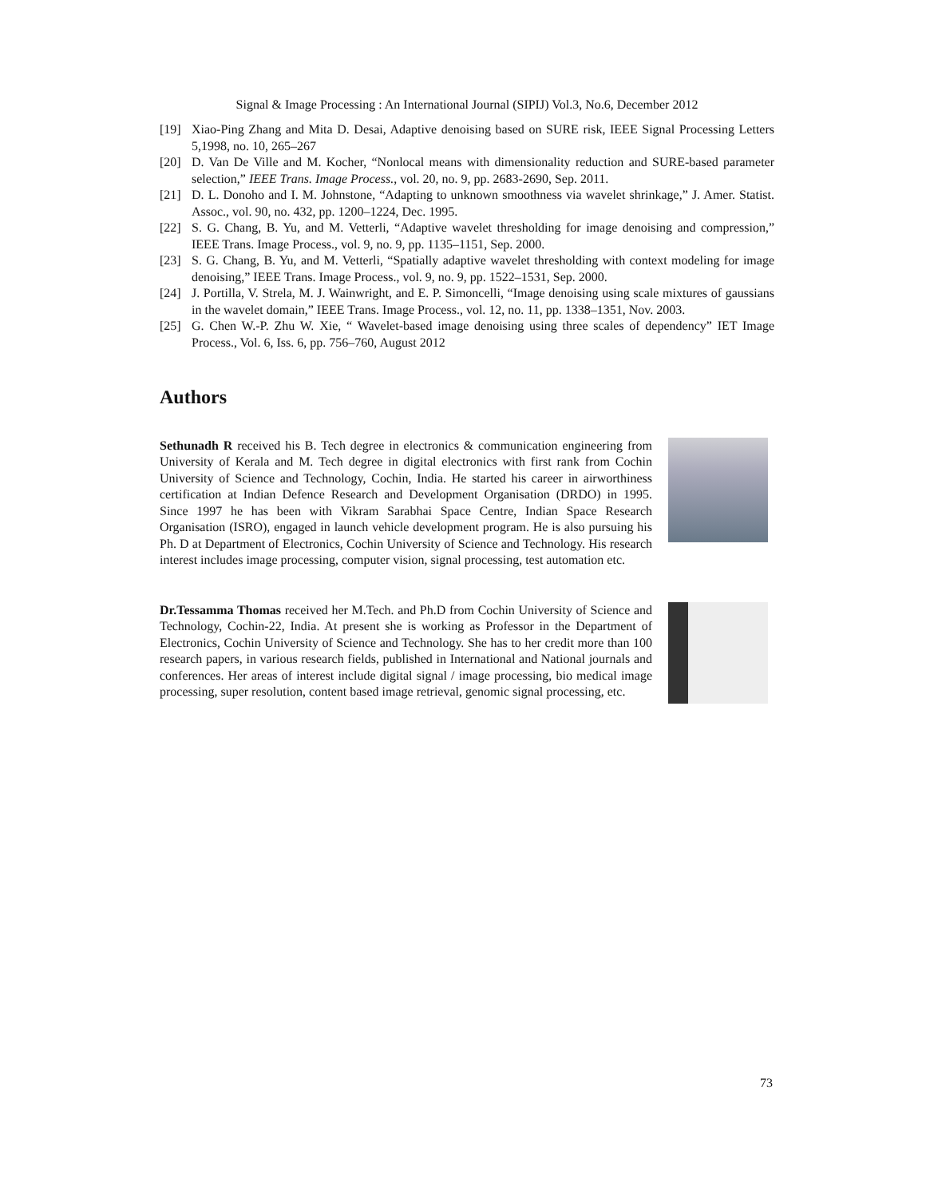Signal & Image Processing : An International Journal (SIPIJ) Vol.3, No.6, December 2012
[19] Xiao-Ping Zhang and Mita D. Desai, Adaptive denoising based on SURE risk, IEEE Signal Processing Letters 5,1998, no. 10, 265–267
[20] D. Van De Ville and M. Kocher, “Nonlocal means with dimensionality reduction and SURE-based parameter selection,” IEEE Trans. Image Process., vol. 20, no. 9, pp. 2683-2690, Sep. 2011.
[21] D. L. Donoho and I. M. Johnstone, “Adapting to unknown smoothness via wavelet shrinkage,” J. Amer. Statist. Assoc., vol. 90, no. 432, pp. 1200–1224, Dec. 1995.
[22] S. G. Chang, B. Yu, and M. Vetterli, “Adaptive wavelet thresholding for image denoising and compression,” IEEE Trans. Image Process., vol. 9, no. 9, pp. 1135–1151, Sep. 2000.
[23] S. G. Chang, B. Yu, and M. Vetterli, “Spatially adaptive wavelet thresholding with context modeling for image denoising,” IEEE Trans. Image Process., vol. 9, no. 9, pp. 1522–1531, Sep. 2000.
[24] J. Portilla, V. Strela, M. J. Wainwright, and E. P. Simoncelli, “Image denoising using scale mixtures of gaussians in the wavelet domain,” IEEE Trans. Image Process., vol. 12, no. 11, pp. 1338–1351, Nov. 2003.
[25] G. Chen W.-P. Zhu W. Xie, “ Wavelet-based image denoising using three scales of dependency” IET Image Process., Vol. 6, Iss. 6, pp. 756–760, August 2012
Authors
Sethunadh R received his B. Tech degree in electronics & communication engineering from University of Kerala and M. Tech degree in digital electronics with first rank from Cochin University of Science and Technology, Cochin, India. He started his career in airworthiness certification at Indian Defence Research and Development Organisation (DRDO) in 1995. Since 1997 he has been with Vikram Sarabhai Space Centre, Indian Space Research Organisation (ISRO), engaged in launch vehicle development program. He is also pursuing his Ph. D at Department of Electronics, Cochin University of Science and Technology. His research interest includes image processing, computer vision, signal processing, test automation etc.
Dr.Tessamma Thomas received her M.Tech. and Ph.D from Cochin University of Science and Technology, Cochin-22, India. At present she is working as Professor in the Department of Electronics, Cochin University of Science and Technology. She has to her credit more than 100 research papers, in various research fields, published in International and National journals and conferences. Her areas of interest include digital signal / image processing, bio medical image processing, super resolution, content based image retrieval, genomic signal processing, etc.
73